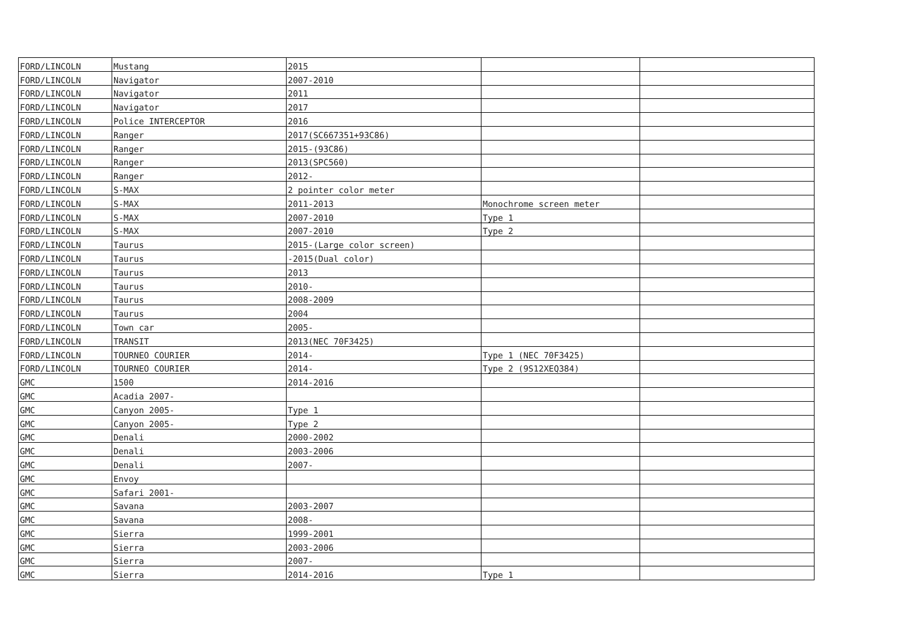| FORD/LINCOLN | Mustang | 2015 | | |
| FORD/LINCOLN | Navigator | 2007-2010 | | |
| FORD/LINCOLN | Navigator | 2011 | | |
| FORD/LINCOLN | Navigator | 2017 | | |
| FORD/LINCOLN | Police INTERCEPTOR | 2016 | | |
| FORD/LINCOLN | Ranger | 2017(SC667351+93C86) | | |
| FORD/LINCOLN | Ranger | 2015-(93C86) | | |
| FORD/LINCOLN | Ranger | 2013(SPC560) | | |
| FORD/LINCOLN | Ranger | 2012- | | |
| FORD/LINCOLN | S-MAX | 2 pointer color meter | | |
| FORD/LINCOLN | S-MAX | 2011-2013 | Monochrome screen meter | |
| FORD/LINCOLN | S-MAX | 2007-2010 | Type 1 | |
| FORD/LINCOLN | S-MAX | 2007-2010 | Type 2 | |
| FORD/LINCOLN | Taurus | 2015-(Large color screen) | | |
| FORD/LINCOLN | Taurus | -2015(Dual color) | | |
| FORD/LINCOLN | Taurus | 2013 | | |
| FORD/LINCOLN | Taurus | 2010- | | |
| FORD/LINCOLN | Taurus | 2008-2009 | | |
| FORD/LINCOLN | Taurus | 2004 | | |
| FORD/LINCOLN | Town car | 2005- | | |
| FORD/LINCOLN | TRANSIT | 2013(NEC 70F3425) | | |
| FORD/LINCOLN | TOURNEO COURIER | 2014- | Type 1 (NEC 70F3425) | |
| FORD/LINCOLN | TOURNEO COURIER | 2014- | Type 2 (9S12XEQ384) | |
| GMC | 1500 | 2014-2016 | | |
| GMC | Acadia 2007- | | | |
| GMC | Canyon 2005- | Type 1 | | |
| GMC | Canyon 2005- | Type 2 | | |
| GMC | Denali | 2000-2002 | | |
| GMC | Denali | 2003-2006 | | |
| GMC | Denali | 2007- | | |
| GMC | Envoy | | | |
| GMC | Safari 2001- | | | |
| GMC | Savana | 2003-2007 | | |
| GMC | Savana | 2008- | | |
| GMC | Sierra | 1999-2001 | | |
| GMC | Sierra | 2003-2006 | | |
| GMC | Sierra | 2007- | | |
| GMC | Sierra | 2014-2016 | Type 1 | |